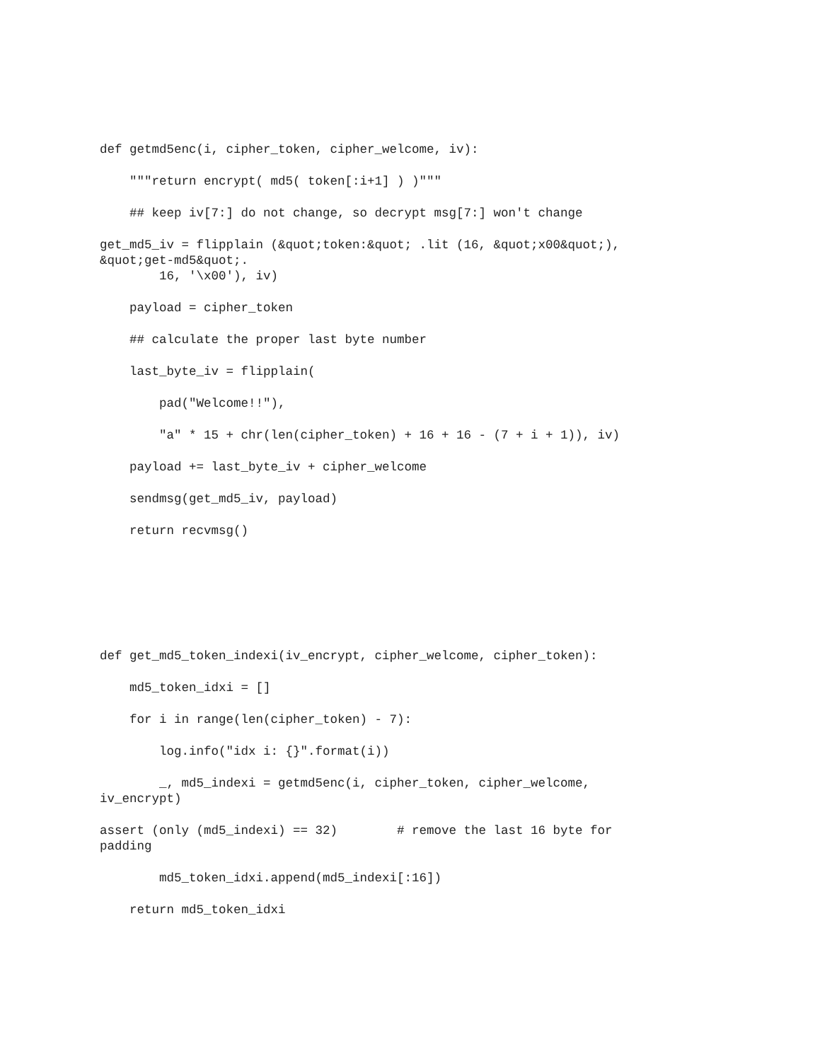def getmd5enc(i, cipher_token, cipher_welcome, iv):
"""return encrypt( md5( token[:i+1] ) )"""
## keep iv[7:] do not change, so decrypt msg[7:] won't change
get_md5_iv = flipplain (&quot;token:&quot; .lit (16, &quot;x00&quot;),
&quot;get-md5&quot;.
16, '\x00'), iv)
payload = cipher_token
## calculate the proper last byte number
last_byte_iv = flipplain(
pad("Welcome!!"),
"a" * 15 + chr(len(cipher_token) + 16 + 16 - (7 + i + 1)), iv)
payload += last_byte_iv + cipher_welcome
sendmsg(get_md5_iv, payload)
return recvmsg()
def get_md5_token_indexi(iv_encrypt, cipher_welcome, cipher_token):
md5_token_idxi = []
for i in range(len(cipher_token) - 7):
log.info("idx i: {}".format(i))
_, md5_indexi = getmd5enc(i, cipher_token, cipher_welcome,
iv_encrypt)
assert (only (md5_indexi) == 32) # remove the last 16 byte for
padding
md5_token_idxi.append(md5_indexi[:16])
return md5_token_idxi